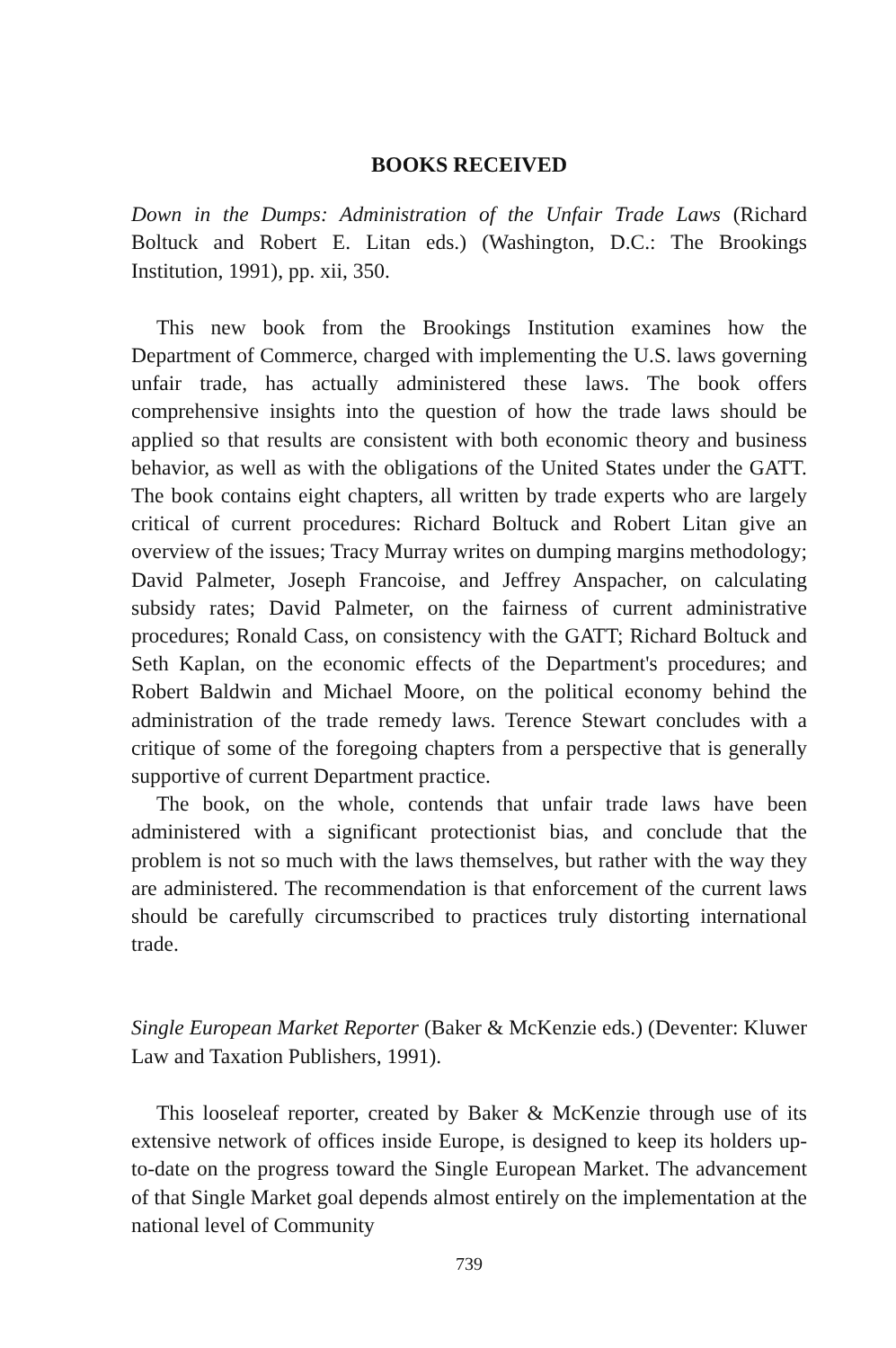BOOKS RECEIVED
Down in the Dumps: Administration of the Unfair Trade Laws (Richard Boltuck and Robert E. Litan eds.) (Washington, D.C.: The Brookings Institution, 1991), pp. xii, 350.
This new book from the Brookings Institution examines how the Department of Commerce, charged with implementing the U.S. laws governing unfair trade, has actually administered these laws. The book offers comprehensive insights into the question of how the trade laws should be applied so that results are consistent with both economic theory and business behavior, as well as with the obligations of the United States under the GATT. The book contains eight chapters, all written by trade experts who are largely critical of current procedures: Richard Boltuck and Robert Litan give an overview of the issues; Tracy Murray writes on dumping margins methodology; David Palmeter, Joseph Francoise, and Jeffrey Anspacher, on calculating subsidy rates; David Palmeter, on the fairness of current administrative procedures; Ronald Cass, on consistency with the GATT; Richard Boltuck and Seth Kaplan, on the economic effects of the Department's procedures; and Robert Baldwin and Michael Moore, on the political economy behind the administration of the trade remedy laws. Terence Stewart concludes with a critique of some of the foregoing chapters from a perspective that is generally supportive of current Department practice.
The book, on the whole, contends that unfair trade laws have been administered with a significant protectionist bias, and conclude that the problem is not so much with the laws themselves, but rather with the way they are administered. The recommendation is that enforcement of the current laws should be carefully circumscribed to practices truly distorting international trade.
Single European Market Reporter (Baker & McKenzie eds.) (Deventer: Kluwer Law and Taxation Publishers, 1991).
This looseleaf reporter, created by Baker & McKenzie through use of its extensive network of offices inside Europe, is designed to keep its holders up-to-date on the progress toward the Single European Market. The advancement of that Single Market goal depends almost entirely on the implementation at the national level of Community
739